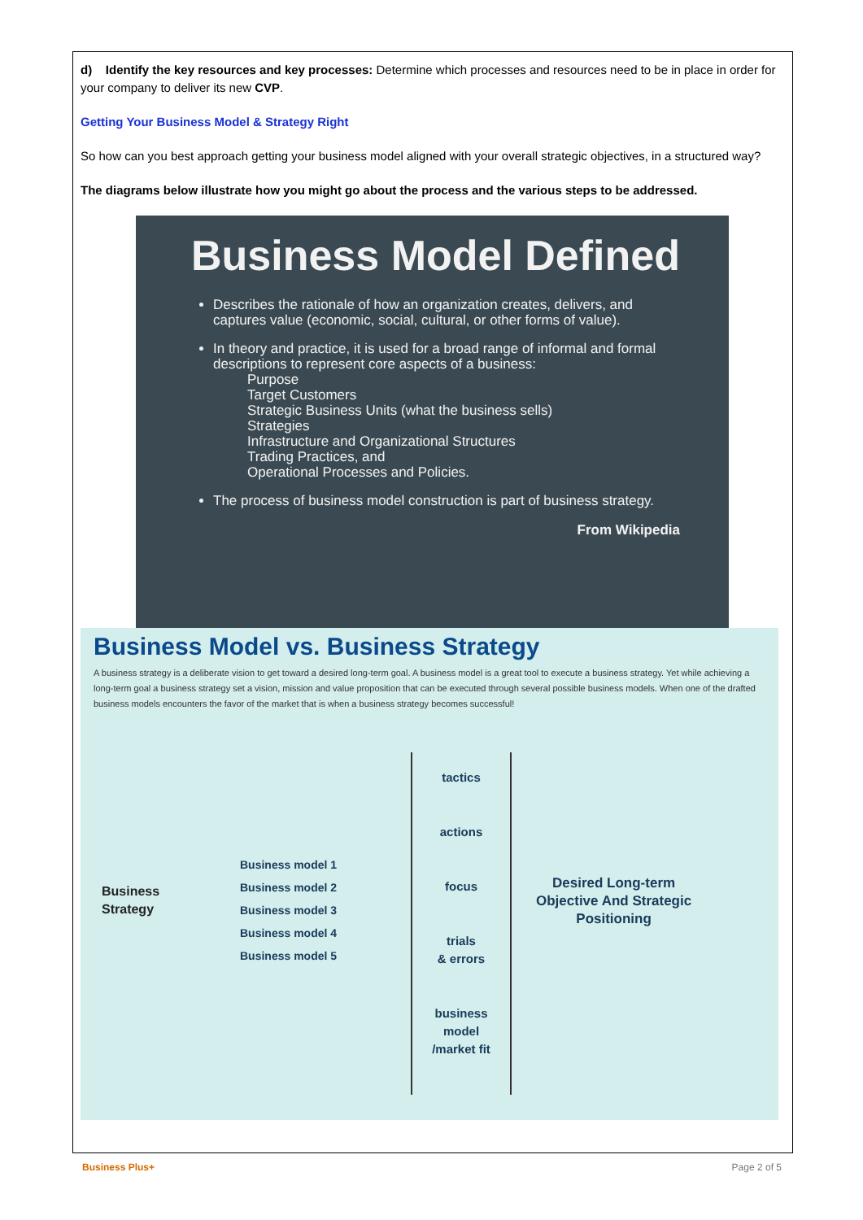d) Identify the key resources and key processes: Determine which processes and resources need to be in place in order for your company to deliver its new CVP.
Getting Your Business Model & Strategy Right
So how can you best approach getting your business model aligned with your overall strategic objectives, in a structured way?
The diagrams below illustrate how you might go about the process and the various steps to be addressed.
Business Model Defined
Describes the rationale of how an organization creates, delivers, and captures value (economic, social, cultural, or other forms of value).
In theory and practice, it is used for a broad range of informal and formal descriptions to represent core aspects of a business:
Purpose
Target Customers
Strategic Business Units (what the business sells)
Strategies
Infrastructure and Organizational Structures
Trading Practices, and
Operational Processes and Policies.
The process of business model construction is part of business strategy.
From Wikipedia
Business Model vs. Business Strategy
A business strategy is a deliberate vision to get toward a desired long-term goal. A business model is a great tool to execute a business strategy. Yet while achieving a long-term goal a business strategy set a vision, mission and value proposition that can be executed through several possible business models. When one of the drafted business models encounters the favor of the market that is when a business strategy becomes successful!
Business
Strategy
Business model 1
Business model 2
Business model 3
Business model 4
Business model 5
tactics
actions
focus
trials
& errors
business
model
/market fit
Desired Long-term
Objective And Strategic
Positioning
Business Plus+ Page 2 of 5